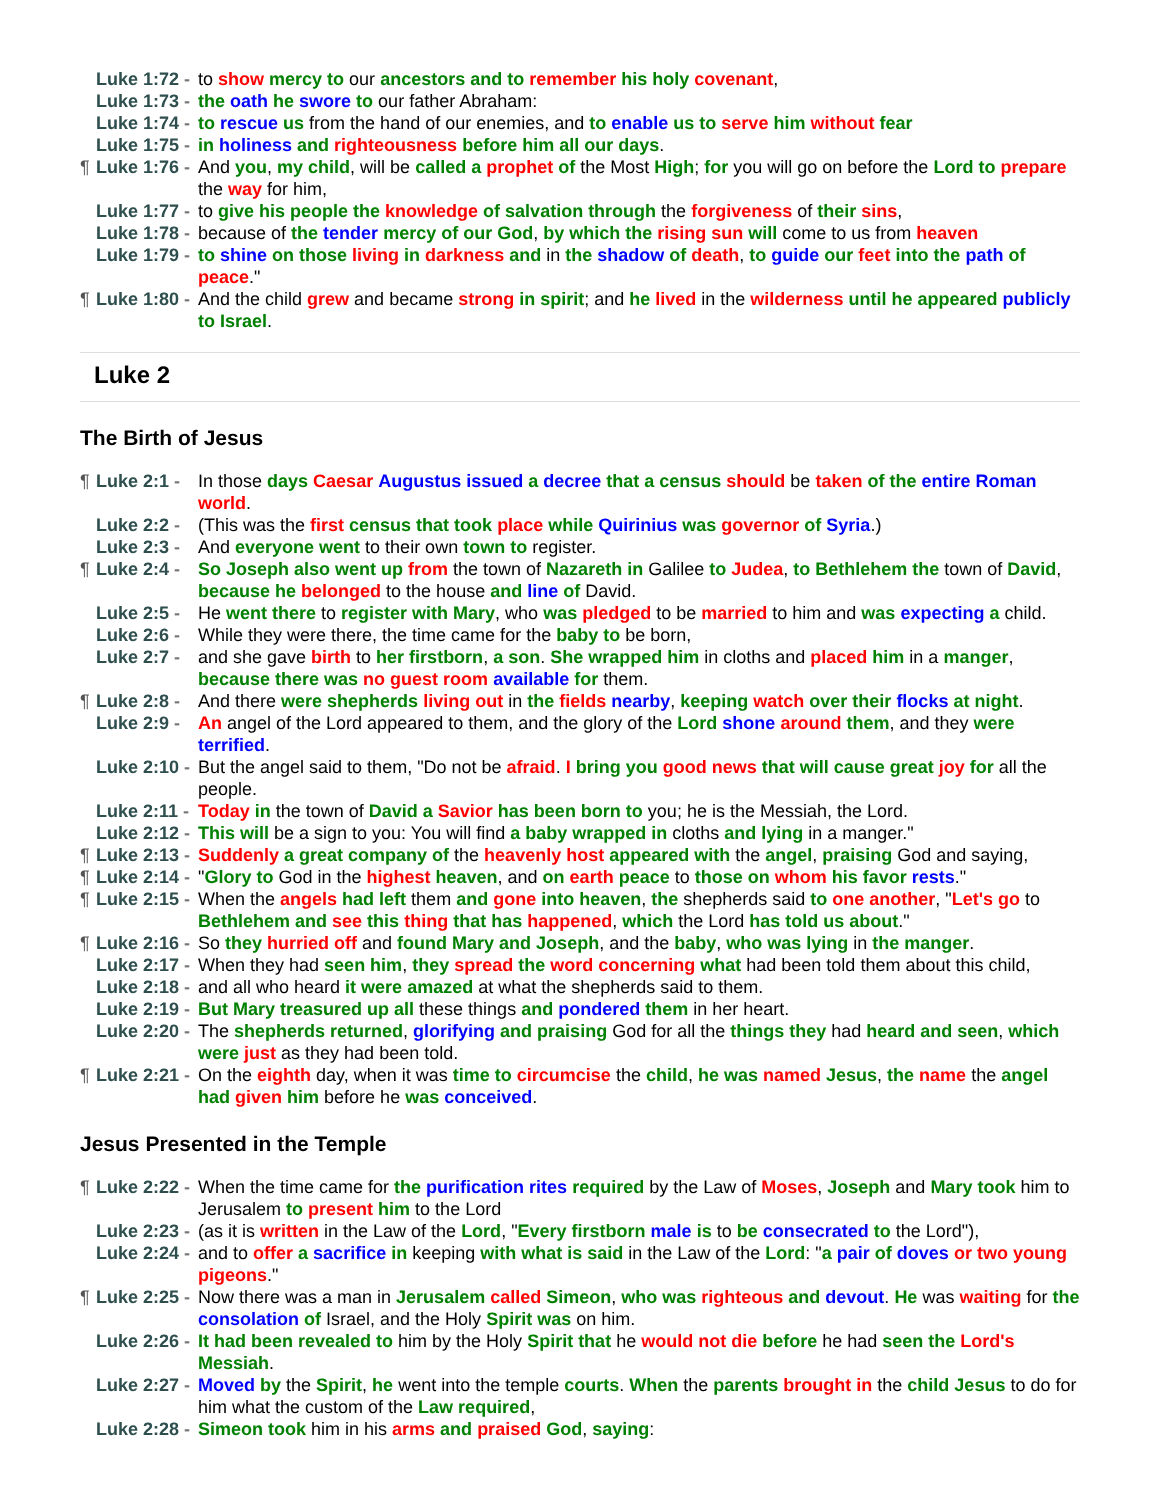Luke 1:72 - to show mercy to our ancestors and to remember his holy covenant,
Luke 1:73 - the oath he swore to our father Abraham:
Luke 1:74 - to rescue us from the hand of our enemies, and to enable us to serve him without fear
Luke 1:75 - in holiness and righteousness before him all our days.
¶ Luke 1:76 - And you, my child, will be called a prophet of the Most High; for you will go on before the Lord to prepare the way for him,
Luke 1:77 - to give his people the knowledge of salvation through the forgiveness of their sins,
Luke 1:78 - because of the tender mercy of our God, by which the rising sun will come to us from heaven
Luke 1:79 - to shine on those living in darkness and in the shadow of death, to guide our feet into the path of peace."
¶ Luke 1:80 - And the child grew and became strong in spirit; and he lived in the wilderness until he appeared publicly to Israel.
Luke 2
The Birth of Jesus
¶ Luke 2:1 - In those days Caesar Augustus issued a decree that a census should be taken of the entire Roman world.
Luke 2:2 - (This was the first census that took place while Quirinius was governor of Syria.)
Luke 2:3 - And everyone went to their own town to register.
¶ Luke 2:4 - So Joseph also went up from the town of Nazareth in Galilee to Judea, to Bethlehem the town of David, because he belonged to the house and line of David.
Luke 2:5 - He went there to register with Mary, who was pledged to be married to him and was expecting a child.
Luke 2:6 - While they were there, the time came for the baby to be born,
Luke 2:7 - and she gave birth to her firstborn, a son. She wrapped him in cloths and placed him in a manger, because there was no guest room available for them.
¶ Luke 2:8 - And there were shepherds living out in the fields nearby, keeping watch over their flocks at night.
Luke 2:9 - An angel of the Lord appeared to them, and the glory of the Lord shone around them, and they were terrified.
Luke 2:10 - But the angel said to them, "Do not be afraid. I bring you good news that will cause great joy for all the people.
Luke 2:11 - Today in the town of David a Savior has been born to you; he is the Messiah, the Lord.
Luke 2:12 - This will be a sign to you: You will find a baby wrapped in cloths and lying in a manger."
¶ Luke 2:13 - Suddenly a great company of the heavenly host appeared with the angel, praising God and saying,
¶ Luke 2:14 - "Glory to God in the highest heaven, and on earth peace to those on whom his favor rests."
¶ Luke 2:15 - When the angels had left them and gone into heaven, the shepherds said to one another, "Let's go to Bethlehem and see this thing that has happened, which the Lord has told us about."
¶ Luke 2:16 - So they hurried off and found Mary and Joseph, and the baby, who was lying in the manger.
Luke 2:17 - When they had seen him, they spread the word concerning what had been told them about this child,
Luke 2:18 - and all who heard it were amazed at what the shepherds said to them.
Luke 2:19 - But Mary treasured up all these things and pondered them in her heart.
Luke 2:20 - The shepherds returned, glorifying and praising God for all the things they had heard and seen, which were just as they had been told.
¶ Luke 2:21 - On the eighth day, when it was time to circumcise the child, he was named Jesus, the name the angel had given him before he was conceived.
Jesus Presented in the Temple
¶ Luke 2:22 - When the time came for the purification rites required by the Law of Moses, Joseph and Mary took him to Jerusalem to present him to the Lord
Luke 2:23 - (as it is written in the Law of the Lord, "Every firstborn male is to be consecrated to the Lord"),
Luke 2:24 - and to offer a sacrifice in keeping with what is said in the Law of the Lord: "a pair of doves or two young pigeons."
¶ Luke 2:25 - Now there was a man in Jerusalem called Simeon, who was righteous and devout. He was waiting for the consolation of Israel, and the Holy Spirit was on him.
Luke 2:26 - It had been revealed to him by the Holy Spirit that he would not die before he had seen the Lord's Messiah.
Luke 2:27 - Moved by the Spirit, he went into the temple courts. When the parents brought in the child Jesus to do for him what the custom of the Law required,
Luke 2:28 - Simeon took him in his arms and praised God, saying: